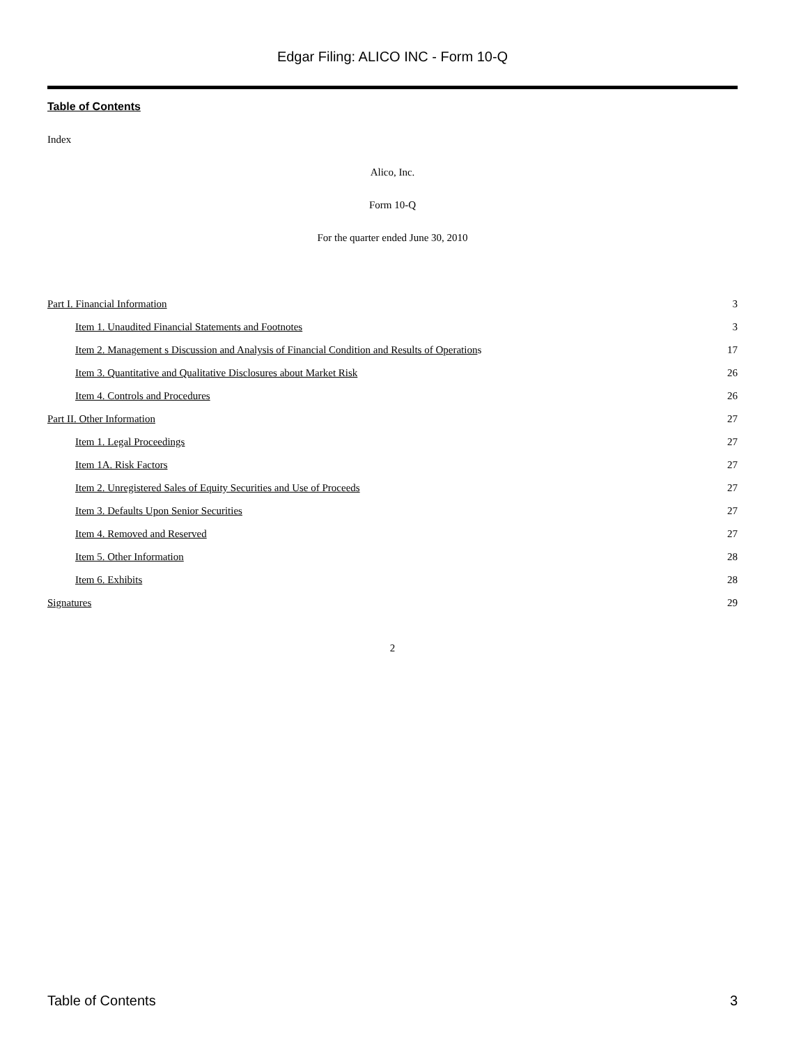Edgar Filing: ALICO INC - Form 10-Q
Table of Contents
Index
Alico, Inc.
Form 10-Q
For the quarter ended June 30, 2010
| Part I. Financial Information | 3 |
| Item 1. Unaudited Financial Statements and Footnotes | 3 |
| Item 2. Management s Discussion and Analysis of Financial Condition and Results of Operation s | 17 |
| Item 3. Quantitative and Qualitative Disclosures about Market Risk | 26 |
| Item 4. Controls and Procedures | 26 |
| Part II. Other Information | 27 |
| Item 1. Legal Proceedings | 27 |
| Item 1A. Risk Factors | 27 |
| Item 2. Unregistered Sales of Equity Securities and Use of Proceeds | 27 |
| Item 3. Defaults Upon Senior Securities | 27 |
| Item 4. Removed and Reserved | 27 |
| Item 5. Other Information | 28 |
| Item 6. Exhibits | 28 |
| Signatures | 29 |
2
Table of Contents 3